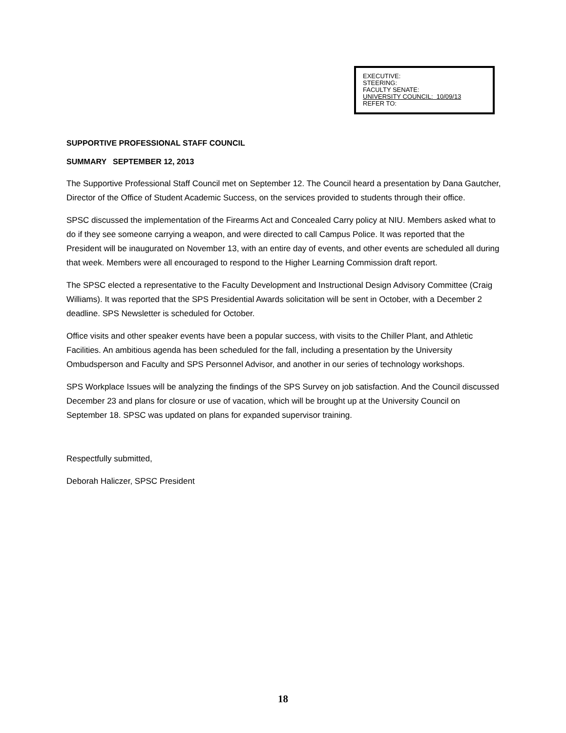EXECUTIVE:
STEERING:
FACULTY SENATE:
UNIVERSITY COUNCIL: 10/09/13
REFER TO:
SUPPORTIVE PROFESSIONAL STAFF COUNCIL
SUMMARY SEPTEMBER 12, 2013
The Supportive Professional Staff Council met on September 12. The Council heard a presentation by Dana Gautcher, Director of the Office of Student Academic Success, on the services provided to students through their office.
SPSC discussed the implementation of the Firearms Act and Concealed Carry policy at NIU. Members asked what to do if they see someone carrying a weapon, and were directed to call Campus Police. It was reported that the President will be inaugurated on November 13, with an entire day of events, and other events are scheduled all during that week. Members were all encouraged to respond to the Higher Learning Commission draft report.
The SPSC elected a representative to the Faculty Development and Instructional Design Advisory Committee (Craig Williams). It was reported that the SPS Presidential Awards solicitation will be sent in October, with a December 2 deadline. SPS Newsletter is scheduled for October.
Office visits and other speaker events have been a popular success, with visits to the Chiller Plant, and Athletic Facilities. An ambitious agenda has been scheduled for the fall, including a presentation by the University Ombudsperson and Faculty and SPS Personnel Advisor, and another in our series of technology workshops.
SPS Workplace Issues will be analyzing the findings of the SPS Survey on job satisfaction. And the Council discussed December 23 and plans for closure or use of vacation, which will be brought up at the University Council on September 18. SPSC was updated on plans for expanded supervisor training.
Respectfully submitted,
Deborah Haliczer, SPSC President
18